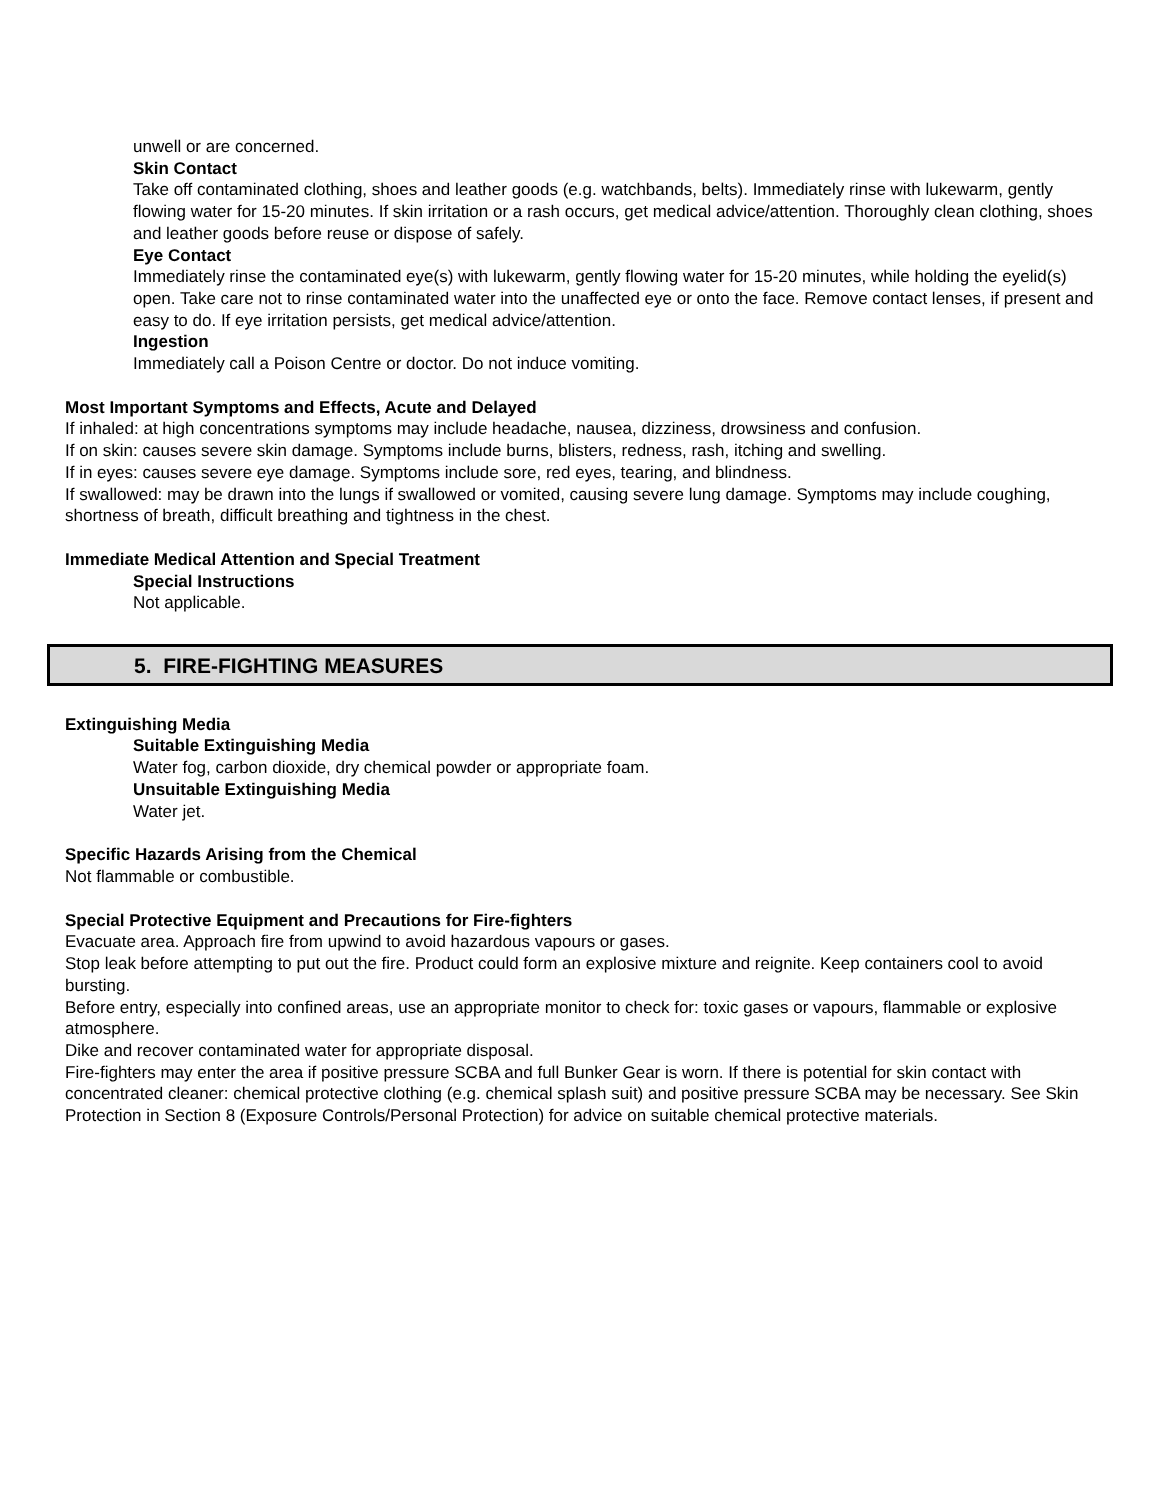unwell or are concerned.
Skin Contact
Take off contaminated clothing, shoes and leather goods (e.g. watchbands, belts). Immediately rinse with lukewarm, gently flowing water for 15-20 minutes. If skin irritation or a rash occurs, get medical advice/attention. Thoroughly clean clothing, shoes and leather goods before reuse or dispose of safely.
Eye Contact
Immediately rinse the contaminated eye(s) with lukewarm, gently flowing water for 15-20 minutes, while holding the eyelid(s) open. Take care not to rinse contaminated water into the unaffected eye or onto the face. Remove contact lenses, if present and easy to do. If eye irritation persists, get medical advice/attention.
Ingestion
Immediately call a Poison Centre or doctor. Do not induce vomiting.
Most Important Symptoms and Effects, Acute and Delayed
If inhaled: at high concentrations symptoms may include headache, nausea, dizziness, drowsiness and confusion.
If on skin: causes severe skin damage. Symptoms include burns, blisters, redness, rash, itching and swelling.
If in eyes: causes severe eye damage. Symptoms include sore, red eyes, tearing, and blindness.
If swallowed: may be drawn into the lungs if swallowed or vomited, causing severe lung damage. Symptoms may include coughing, shortness of breath, difficult breathing and tightness in the chest.
Immediate Medical Attention and Special Treatment
Special Instructions
Not applicable.
5. FIRE-FIGHTING MEASURES
Extinguishing Media
Suitable Extinguishing Media
Water fog, carbon dioxide, dry chemical powder or appropriate foam.
Unsuitable Extinguishing Media
Water jet.
Specific Hazards Arising from the Chemical
Not flammable or combustible.
Special Protective Equipment and Precautions for Fire-fighters
Evacuate area. Approach fire from upwind to avoid hazardous vapours or gases.
Stop leak before attempting to put out the fire. Product could form an explosive mixture and reignite. Keep containers cool to avoid bursting.
Before entry, especially into confined areas, use an appropriate monitor to check for: toxic gases or vapours, flammable or explosive atmosphere.
Dike and recover contaminated water for appropriate disposal.
Fire-fighters may enter the area if positive pressure SCBA and full Bunker Gear is worn. If there is potential for skin contact with concentrated cleaner: chemical protective clothing (e.g. chemical splash suit) and positive pressure SCBA may be necessary. See Skin Protection in Section 8 (Exposure Controls/Personal Protection) for advice on suitable chemical protective materials.